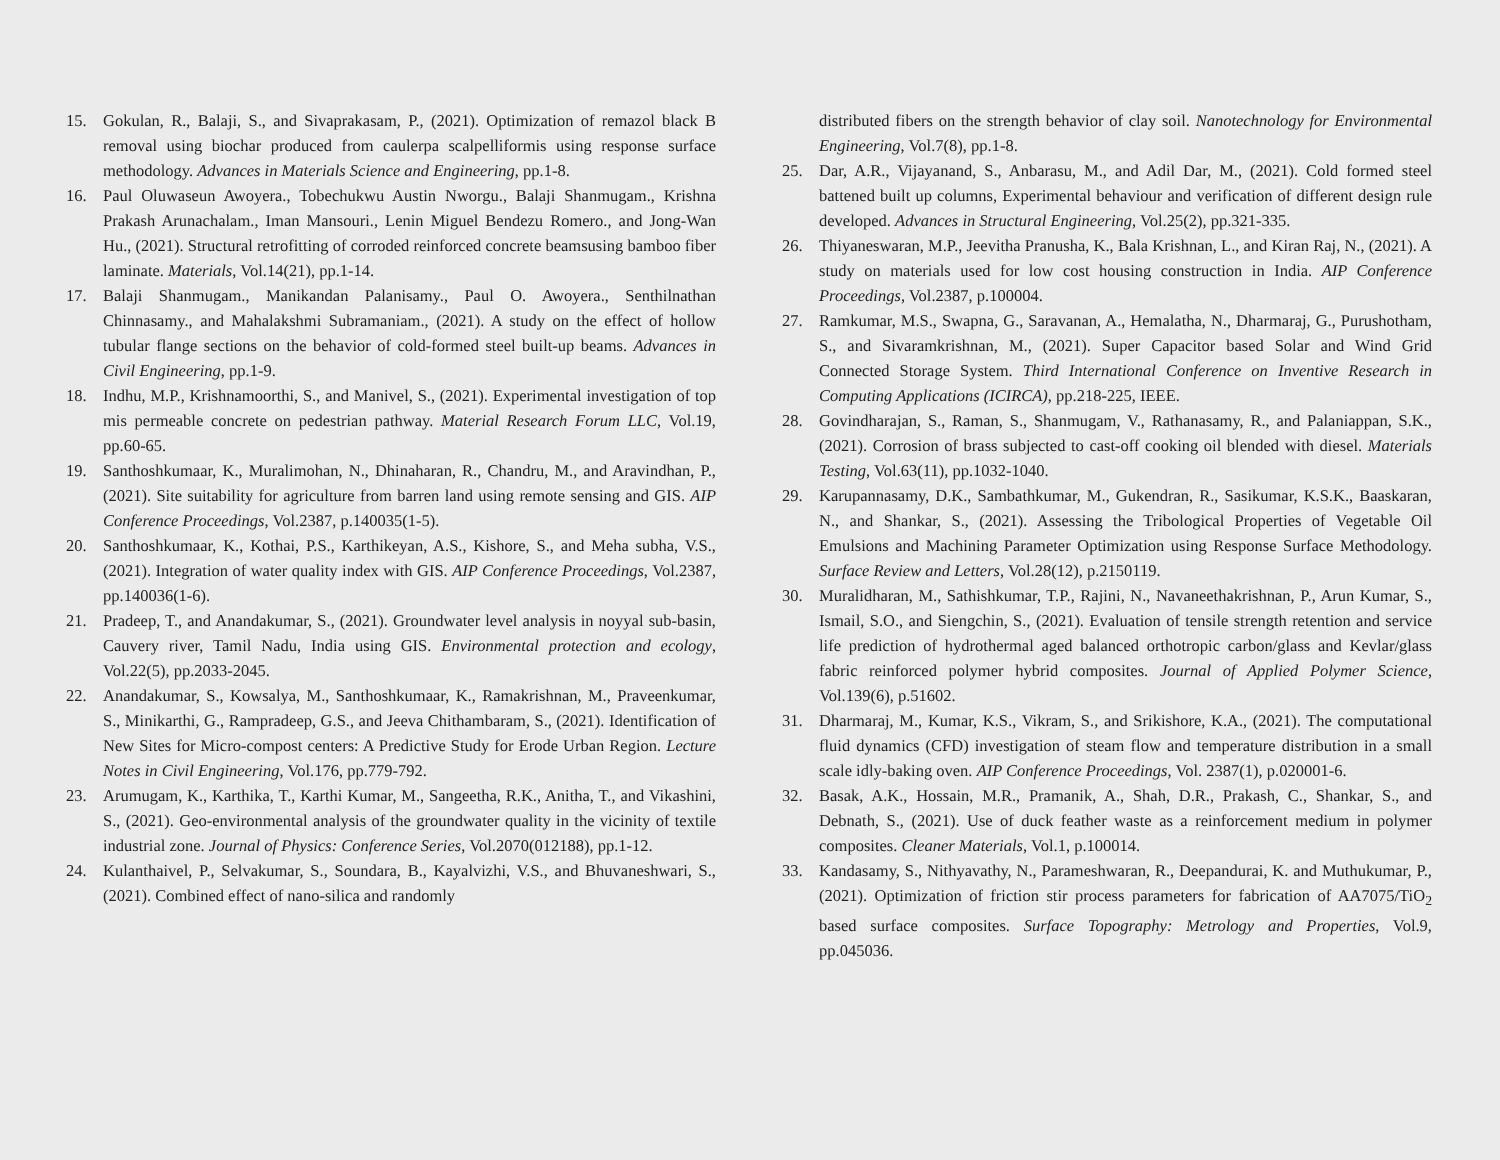15. Gokulan, R., Balaji, S., and Sivaprakasam, P., (2021). Optimization of remazol black B removal using biochar produced from caulerpa scalpelliformis using response surface methodology. Advances in Materials Science and Engineering, pp.1-8.
16. Paul Oluwaseun Awoyera., Tobechukwu Austin Nworgu., Balaji Shanmugam., Krishna Prakash Arunachalam., Iman Mansouri., Lenin Miguel Bendezu Romero., and Jong-Wan Hu., (2021). Structural retrofitting of corroded reinforced concrete beamsusing bamboo fiber laminate. Materials, Vol.14(21), pp.1-14.
17. Balaji Shanmugam., Manikandan Palanisamy., Paul O. Awoyera., Senthilnathan Chinnasamy., and Mahalakshmi Subramaniam., (2021). A study on the effect of hollow tubular flange sections on the behavior of cold-formed steel built-up beams. Advances in Civil Engineering, pp.1-9.
18. Indhu, M.P., Krishnamoorthi, S., and Manivel, S., (2021). Experimental investigation of top mis permeable concrete on pedestrian pathway. Material Research Forum LLC, Vol.19, pp.60-65.
19. Santhoshkumaar, K., Muralimohan, N., Dhinaharan, R., Chandru, M., and Aravindhan, P., (2021). Site suitability for agriculture from barren land using remote sensing and GIS. AIP Conference Proceedings, Vol.2387, p.140035(1-5).
20. Santhoshkumaar, K., Kothai, P.S., Karthikeyan, A.S., Kishore, S., and Meha subha, V.S., (2021). Integration of water quality index with GIS. AIP Conference Proceedings, Vol.2387, pp.140036(1-6).
21. Pradeep, T., and Anandakumar, S., (2021). Groundwater level analysis in noyyal sub-basin, Cauvery river, Tamil Nadu, India using GIS. Environmental protection and ecology, Vol.22(5), pp.2033-2045.
22. Anandakumar, S., Kowsalya, M., Santhoshkumaar, K., Ramakrishnan, M., Praveenkumar, S., Minikarthi, G., Rampradeep, G.S., and Jeeva Chithambaram, S., (2021). Identification of New Sites for Micro-compost centers: A Predictive Study for Erode Urban Region. Lecture Notes in Civil Engineering, Vol.176, pp.779-792.
23. Arumugam, K., Karthika, T., Karthi Kumar, M., Sangeetha, R.K., Anitha, T., and Vikashini, S., (2021). Geo-environmental analysis of the groundwater quality in the vicinity of textile industrial zone. Journal of Physics: Conference Series, Vol.2070(012188), pp.1-12.
24. Kulanthaivel, P., Selvakumar, S., Soundara, B., Kayalvizhi, V.S., and Bhuvaneshwari, S., (2021). Combined effect of nano-silica and randomly
distributed fibers on the strength behavior of clay soil. Nanotechnology for Environmental Engineering, Vol.7(8), pp.1-8.
25. Dar, A.R., Vijayanand, S., Anbarasu, M., and Adil Dar, M., (2021). Cold formed steel battened built up columns, Experimental behaviour and verification of different design rule developed. Advances in Structural Engineering, Vol.25(2), pp.321-335.
26. Thiyaneswaran, M.P., Jeevitha Pranusha, K., Bala Krishnan, L., and Kiran Raj, N., (2021). A study on materials used for low cost housing construction in India. AIP Conference Proceedings, Vol.2387, p.100004.
27. Ramkumar, M.S., Swapna, G., Saravanan, A., Hemalatha, N., Dharmaraj, G., Purushotham, S., and Sivaramkrishnan, M., (2021). Super Capacitor based Solar and Wind Grid Connected Storage System. Third International Conference on Inventive Research in Computing Applications (ICIRCA), pp.218-225, IEEE.
28. Govindharajan, S., Raman, S., Shanmugam, V., Rathanasamy, R., and Palaniappan, S.K., (2021). Corrosion of brass subjected to cast-off cooking oil blended with diesel. Materials Testing, Vol.63(11), pp.1032-1040.
29. Karupannasamy, D.K., Sambathkumar, M., Gukendran, R., Sasikumar, K.S.K., Baaskaran, N., and Shankar, S., (2021). Assessing the Tribological Properties of Vegetable Oil Emulsions and Machining Parameter Optimization using Response Surface Methodology. Surface Review and Letters, Vol.28(12), p.2150119.
30. Muralidharan, M., Sathishkumar, T.P., Rajini, N., Navaneethakrishnan, P., Arun Kumar, S., Ismail, S.O., and Siengchin, S., (2021). Evaluation of tensile strength retention and service life prediction of hydrothermal aged balanced orthotropic carbon/glass and Kevlar/glass fabric reinforced polymer hybrid composites. Journal of Applied Polymer Science, Vol.139(6), p.51602.
31. Dharmaraj, M., Kumar, K.S., Vikram, S., and Srikishore, K.A., (2021). The computational fluid dynamics (CFD) investigation of steam flow and temperature distribution in a small scale idly-baking oven. AIP Conference Proceedings, Vol. 2387(1), p.020001-6.
32. Basak, A.K., Hossain, M.R., Pramanik, A., Shah, D.R., Prakash, C., Shankar, S., and Debnath, S., (2021). Use of duck feather waste as a reinforcement medium in polymer composites. Cleaner Materials, Vol.1, p.100014.
33. Kandasamy, S., Nithyavathy, N., Parameshwaran, R., Deepandurai, K. and Muthukumar, P., (2021). Optimization of friction stir process parameters for fabrication of AA7075/TiO<sub>2</sub> based surface composites. Surface Topography: Metrology and Properties, Vol.9, pp.045036.